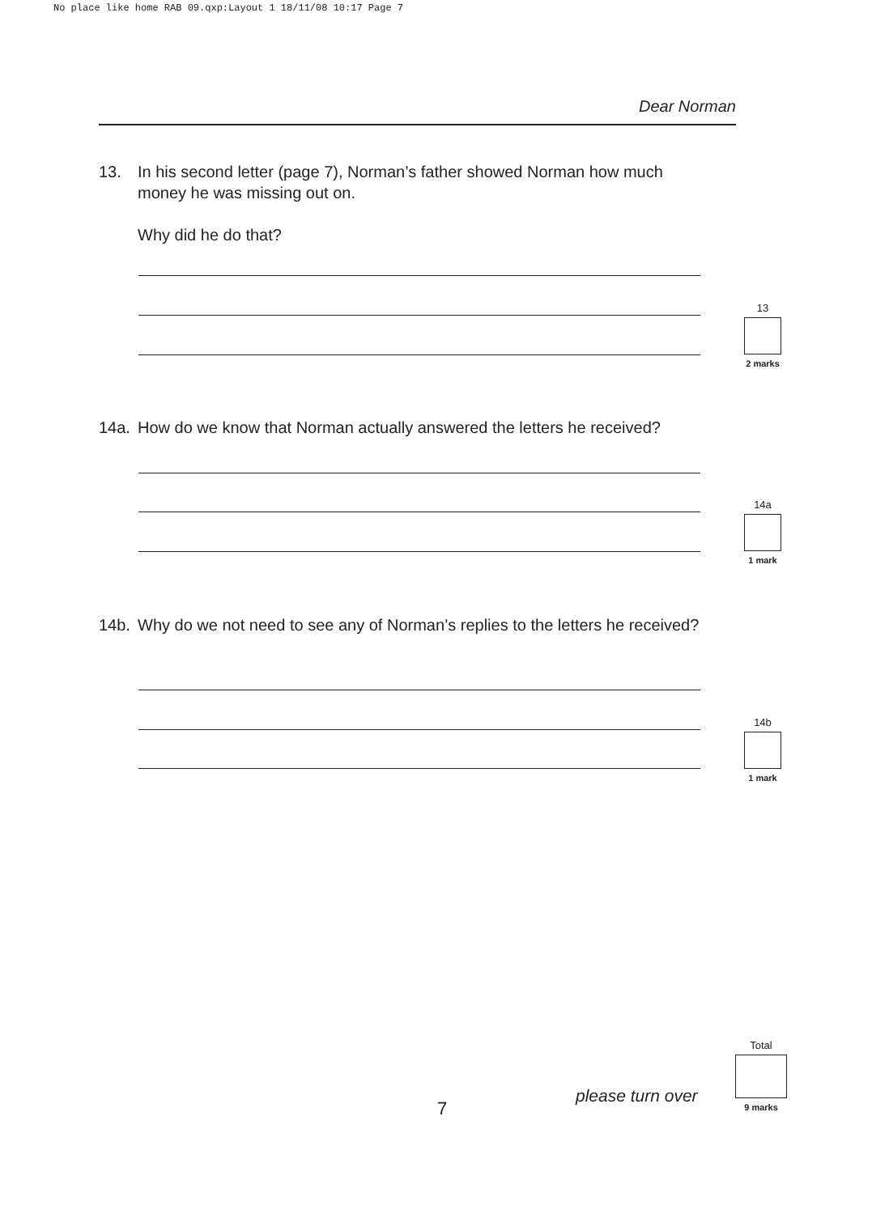No place like home RAB 09.qxp:Layout 1 18/11/08 10:17 Page 7
Dear Norman
13. In his second letter (page 7), Norman’s father showed Norman how much money he was missing out on.
Why did he do that?
13
2 marks
14a. How do we know that Norman actually answered the letters he received?
14a
1 mark
14b. Why do we not need to see any of Norman’s replies to the letters he received?
14b
1 mark
7
please turn over
Total
9 marks